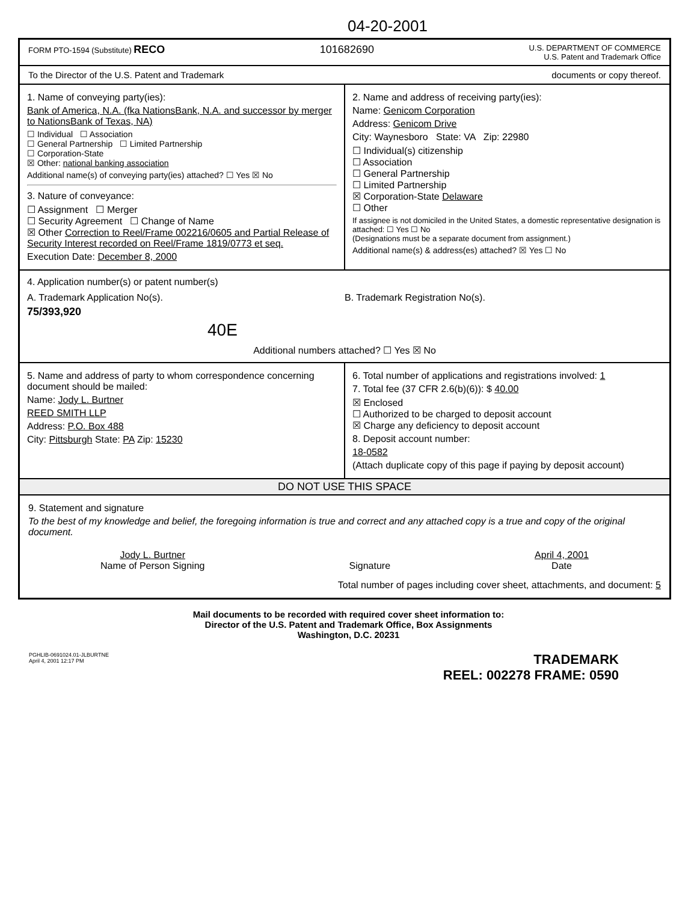04-20-2001
FORM PTO-1594 (Substitute) RECO
101682690
U.S. DEPARTMENT OF COMMERCE
U.S. Patent and Trademark Office
To the Director of the U.S. Patent and Trademark
documents or copy thereof.
1. Name of conveying party(ies):
Bank of America, N.A. (fka NationsBank, N.A. and successor by merger to NationsBank of Texas, NA)
☐ Individual ☐ Association
☐ General Partnership ☐ Limited Partnership
☐ Corporation-State
☒ Other: national banking association
Additional name(s) of conveying party(ies) attached? ☐ Yes ☒ No
3. Nature of conveyance:
☐ Assignment ☐ Merger
☐ Security Agreement ☐ Change of Name
☒ Other Correction to Reel/Frame 002216/0605 and Partial Release of Security Interest recorded on Reel/Frame 1819/0773 et seq.
Execution Date: December 8, 2000
2. Name and address of receiving party(ies):
Name: Genicom Corporation
Address: Genicom Drive
City: Waynesboro State: VA Zip: 22980
☐ Individual(s) citizenship
☐ Association
☐ General Partnership
☐ Limited Partnership
☒ Corporation-State Delaware
☐ Other
If assignee is not domiciled in the United States, a domestic representative designation is attached: ☐ Yes ☐ No
(Designations must be a separate document from assignment.)
Additional name(s) & address(es) attached? ☒ Yes ☐ No
4. Application number(s) or patent number(s)
A. Trademark Application No(s).
75/393,920
40E
B. Trademark Registration No(s).
Additional numbers attached? ☐ Yes ☒ No
5. Name and address of party to whom correspondence concerning document should be mailed:
Name: Jody L. Burtner
REED SMITH LLP
Address: P.O. Box 488
City: Pittsburgh State: PA Zip: 15230
6. Total number of applications and registrations involved: 1
7. Total fee (37 CFR 2.6(b)(6)): $ 40.00
☒ Enclosed
☐ Authorized to be charged to deposit account
☒ Charge any deficiency to deposit account
8. Deposit account number:
18-0582
(Attach duplicate copy of this page if paying by deposit account)
DO NOT USE THIS SPACE
9. Statement and signature
To the best of my knowledge and belief, the foregoing information is true and correct and any attached copy is a true and copy of the original document.
Jody L. Burtner
Name of Person Signing
Signature April 4, 2001
Date
Total number of pages including cover sheet, attachments, and document: 5
Mail documents to be recorded with required cover sheet information to:
Director of the U.S. Patent and Trademark Office, Box Assignments
Washington, D.C. 20231
PGHLIB-0691024.01-JLBURTNE
April 4, 2001 12:17 PM
TRADEMARK
REEL: 002278 FRAME: 0590